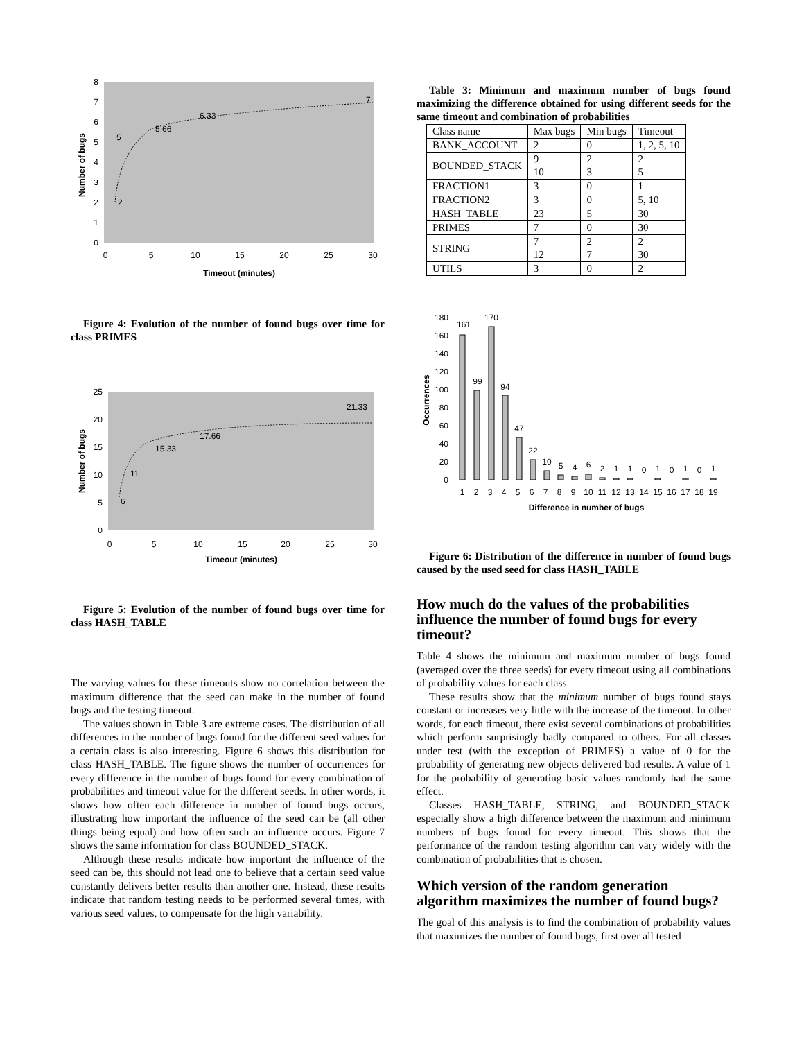0
1
2
3
4
5
6
7
8
0
5
10
15
20
25
30
Timeout (minutes)
Number of bugs
2
5
5.66
6.33
7
Figure 4: Evolution of the number of found bugs over time for class PRIMES
0
5
10
15
20
25
0
5
10
15
20
25
30
Timeout (minutes)
Number of bugs
6
11
15.33
17.66
21.33
Figure 5: Evolution of the number of found bugs over time for class HASH_TABLE
The varying values for these timeouts show no correlation between the maximum difference that the seed can make in the number of found bugs and the testing timeout.
The values shown in Table 3 are extreme cases. The distribution of all differences in the number of bugs found for the different seed values for a certain class is also interesting. Figure 6 shows this distribution for class HASH_TABLE. The figure shows the number of occurrences for every difference in the number of bugs found for every combination of probabilities and timeout value for the different seeds. In other words, it shows how often each difference in number of found bugs occurs, illustrating how important the influence of the seed can be (all other things being equal) and how often such an influence occurs. Figure 7 shows the same information for class BOUNDED_STACK.
Although these results indicate how important the influence of the seed can be, this should not lead one to believe that a certain seed value constantly delivers better results than another one. Instead, these results indicate that random testing needs to be performed several times, with various seed values, to compensate for the high variability.
Table 3: Minimum and maximum number of bugs found maximizing the difference obtained for using different seeds for the same timeout and combination of probabilities
| Class name | Max bugs | Min bugs | Timeout |
| --- | --- | --- | --- |
| BANK_ACCOUNT | 2 | 0 | 1, 2, 5, 10 |
| BOUNDED_STACK | 9 10 | 2 3 | 2 5 |
| FRACTION1 | 3 | 0 | 1 |
| FRACTION2 | 3 | 0 | 5, 10 |
| HASH_TABLE | 23 | 5 | 30 |
| PRIMES | 7 | 0 | 30 |
| STRING | 7 12 | 2 7 | 2 30 |
| UTILS | 3 | 0 | 2 |
0
20
40
60
80
100
120
140
160
180
Occurrences
161
99
170
94
47
22
10
5
4
6
2
1
1
0
1
0
1
0
1
1
2
3
4
5
6
7
8
9
10
11
12
13
14
15
16
17
18
19
Difference in number of bugs
Figure 6: Distribution of the difference in number of found bugs caused by the used seed for class HASH_TABLE
How much do the values of the probabilities influence the number of found bugs for every timeout?
Table 4 shows the minimum and maximum number of bugs found (averaged over the three seeds) for every timeout using all combinations of probability values for each class.
These results show that the minimum number of bugs found stays constant or increases very little with the increase of the timeout. In other words, for each timeout, there exist several combinations of probabilities which perform surprisingly badly compared to others. For all classes under test (with the exception of PRIMES) a value of 0 for the probability of generating new objects delivered bad results. A value of 1 for the probability of generating basic values randomly had the same effect.
Classes HASH_TABLE, STRING, and BOUNDED_STACK especially show a high difference between the maximum and minimum numbers of bugs found for every timeout. This shows that the performance of the random testing algorithm can vary widely with the combination of probabilities that is chosen.
Which version of the random generation algorithm maximizes the number of found bugs?
The goal of this analysis is to find the combination of probability values that maximizes the number of found bugs, first over all tested